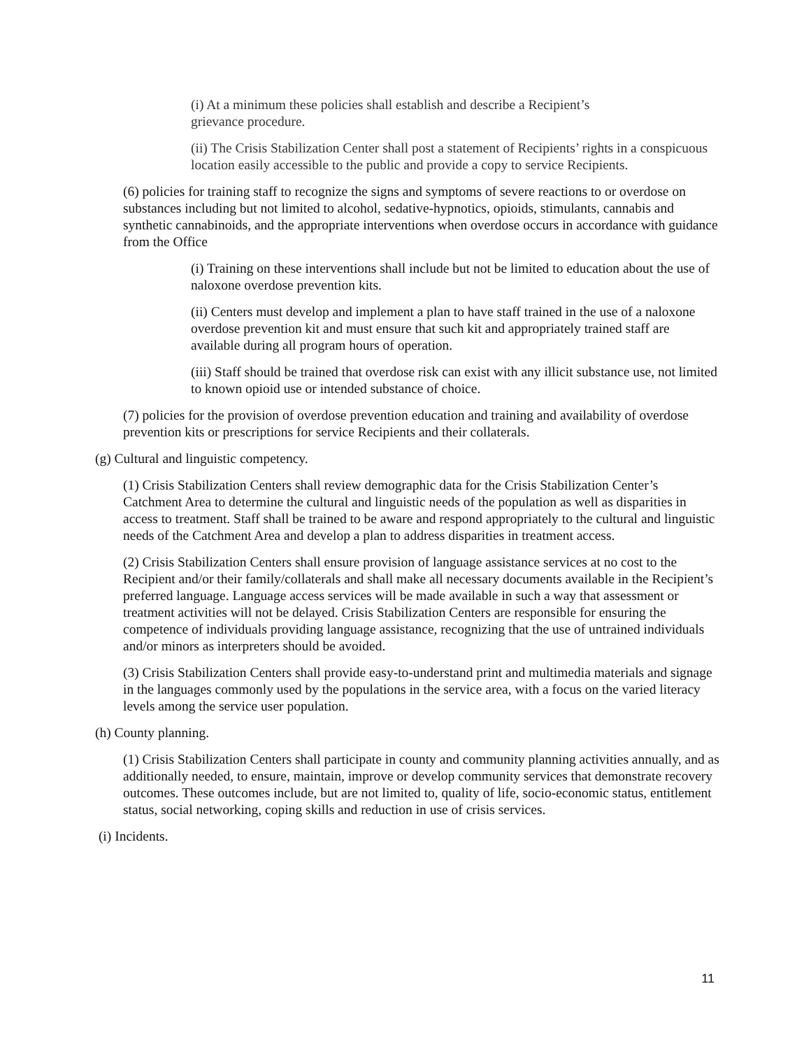(i) At a minimum these policies shall establish and describe a Recipient’s
grievance procedure.
(ii) The Crisis Stabilization Center shall post a statement of Recipients’ rights in a conspicuous location easily accessible to the public and provide a copy to service Recipients.
(6) policies for training staff to recognize the signs and symptoms of severe reactions to or overdose on substances including but not limited to alcohol, sedative-hypnotics, opioids, stimulants, cannabis and synthetic cannabinoids, and the appropriate interventions when overdose occurs in accordance with guidance from the Office
(i) Training on these interventions shall include but not be limited to education about the use of naloxone overdose prevention kits.
(ii) Centers must develop and implement a plan to have staff trained in the use of a naloxone overdose prevention kit and must ensure that such kit and appropriately trained staff are available during all program hours of operation.
(iii) Staff should be trained that overdose risk can exist with any illicit substance use, not limited to known opioid use or intended substance of choice.
(7) policies for the provision of overdose prevention education and training and availability of overdose prevention kits or prescriptions for service Recipients and their collaterals.
(g) Cultural and linguistic competency.
(1) Crisis Stabilization Centers shall review demographic data for the Crisis Stabilization Center’s Catchment Area to determine the cultural and linguistic needs of the population as well as disparities in access to treatment. Staff shall be trained to be aware and respond appropriately to the cultural and linguistic needs of the Catchment Area and develop a plan to address disparities in treatment access.
(2) Crisis Stabilization Centers shall ensure provision of language assistance services at no cost to the Recipient and/or their family/collaterals and shall make all necessary documents available in the Recipient’s preferred language. Language access services will be made available in such a way that assessment or treatment activities will not be delayed. Crisis Stabilization Centers are responsible for ensuring the competence of individuals providing language assistance, recognizing that the use of untrained individuals and/or minors as interpreters should be avoided.
(3) Crisis Stabilization Centers shall provide easy-to-understand print and multimedia materials and signage in the languages commonly used by the populations in the service area, with a focus on the varied literacy levels among the service user population.
(h) County planning.
(1) Crisis Stabilization Centers shall participate in county and community planning activities annually, and as additionally needed, to ensure, maintain, improve or develop community services that demonstrate recovery outcomes. These outcomes include, but are not limited to, quality of life, socio-economic status, entitlement status, social networking, coping skills and reduction in use of crisis services.
(i) Incidents.
11